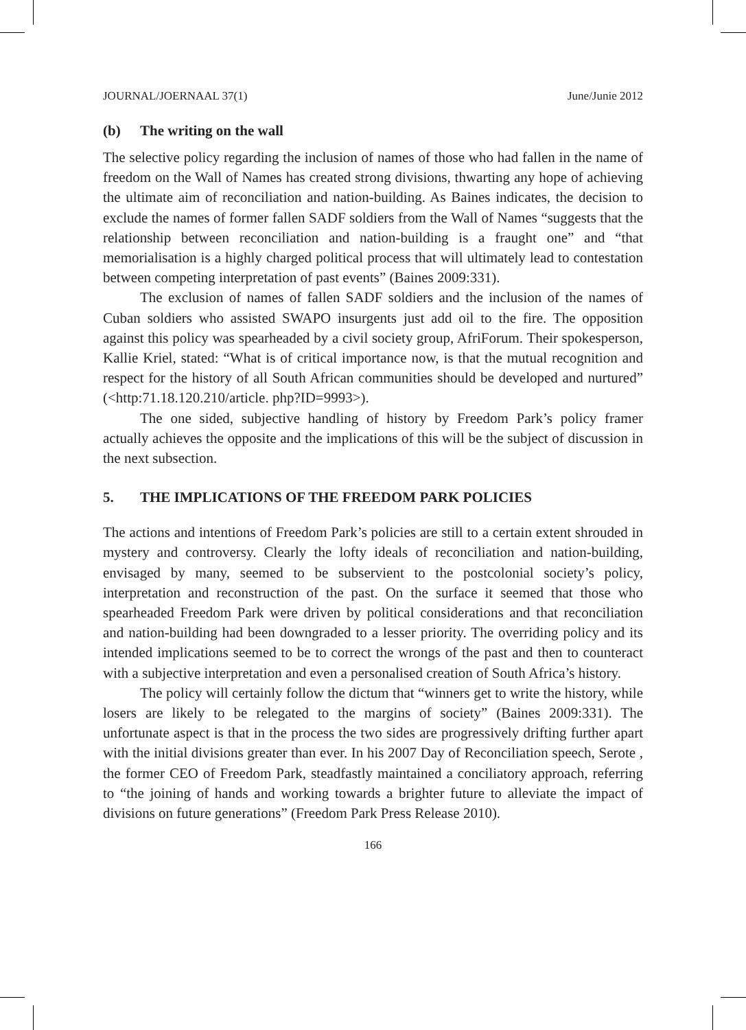JOURNAL/JOERNAAL 37(1) June/Junie 2012
(b) The writing on the wall
The selective policy regarding the inclusion of names of those who had fallen in the name of freedom on the Wall of Names has created strong divisions, thwarting any hope of achieving the ultimate aim of reconciliation and nation-building. As Baines indicates, the decision to exclude the names of former fallen SADF soldiers from the Wall of Names “suggests that the relationship between reconciliation and nation-building is a fraught one” and “that memorialisation is a highly charged political process that will ultimately lead to contestation between competing inter­pretation of past events” (Baines 2009:331).
The exclusion of names of fallen SADF soldiers and the inclusion of the names of Cuban soldiers who assisted SWAPO insurgents just add oil to the fire. The opposition against this policy was spearheaded by a civil society group, AfriForum. Their spokesperson, Kallie Kriel, stated: “What is of critical importance now, is that the mutual recognition and respect for the history of all South African communities should be developed and nurtured” (<http:71.18.120.210/article. php?ID=9993>).
The one sided, subjective handling of history by Freedom Park’s policy framer actually achieves the opposite and the implications of this will be the subject of discussion in the next subsection.
5. THE IMPLICATIONS OF THE FREEDOM PARK POLICIES
The actions and intentions of Freedom Park’s policies are still to a certain extent shrouded in mystery and controversy. Clearly the lofty ideals of reconciliation and nation-building, envisaged by many, seemed to be subservient to the postcolonial society’s policy, interpretation and reconstruction of the past. On the surface it seemed that those who spearheaded Freedom Park were driven by political considerations and that reconciliation and nation-building had been downgraded to a lesser priority. The overriding policy and its intended implications seemed to be to correct the wrongs of the past and then to counteract with a subjective interpretation and even a personalised creation of South Africa’s history.
The policy will certainly follow the dictum that “winners get to write the history, while losers are likely to be relegated to the margins of society” (Baines 2009:331). The unfortunate aspect is that in the process the two sides are progressively drifting further apart with the initial divisions greater than ever. In his 2007 Day of Reconciliation speech, Serote , the former CEO of Freedom Park, steadfastly maintained a conciliatory approach, referring to “the joining of hands and working towards a brighter future to alleviate the impact of divisions on future generations” (Freedom Park Press Release 2010).
166